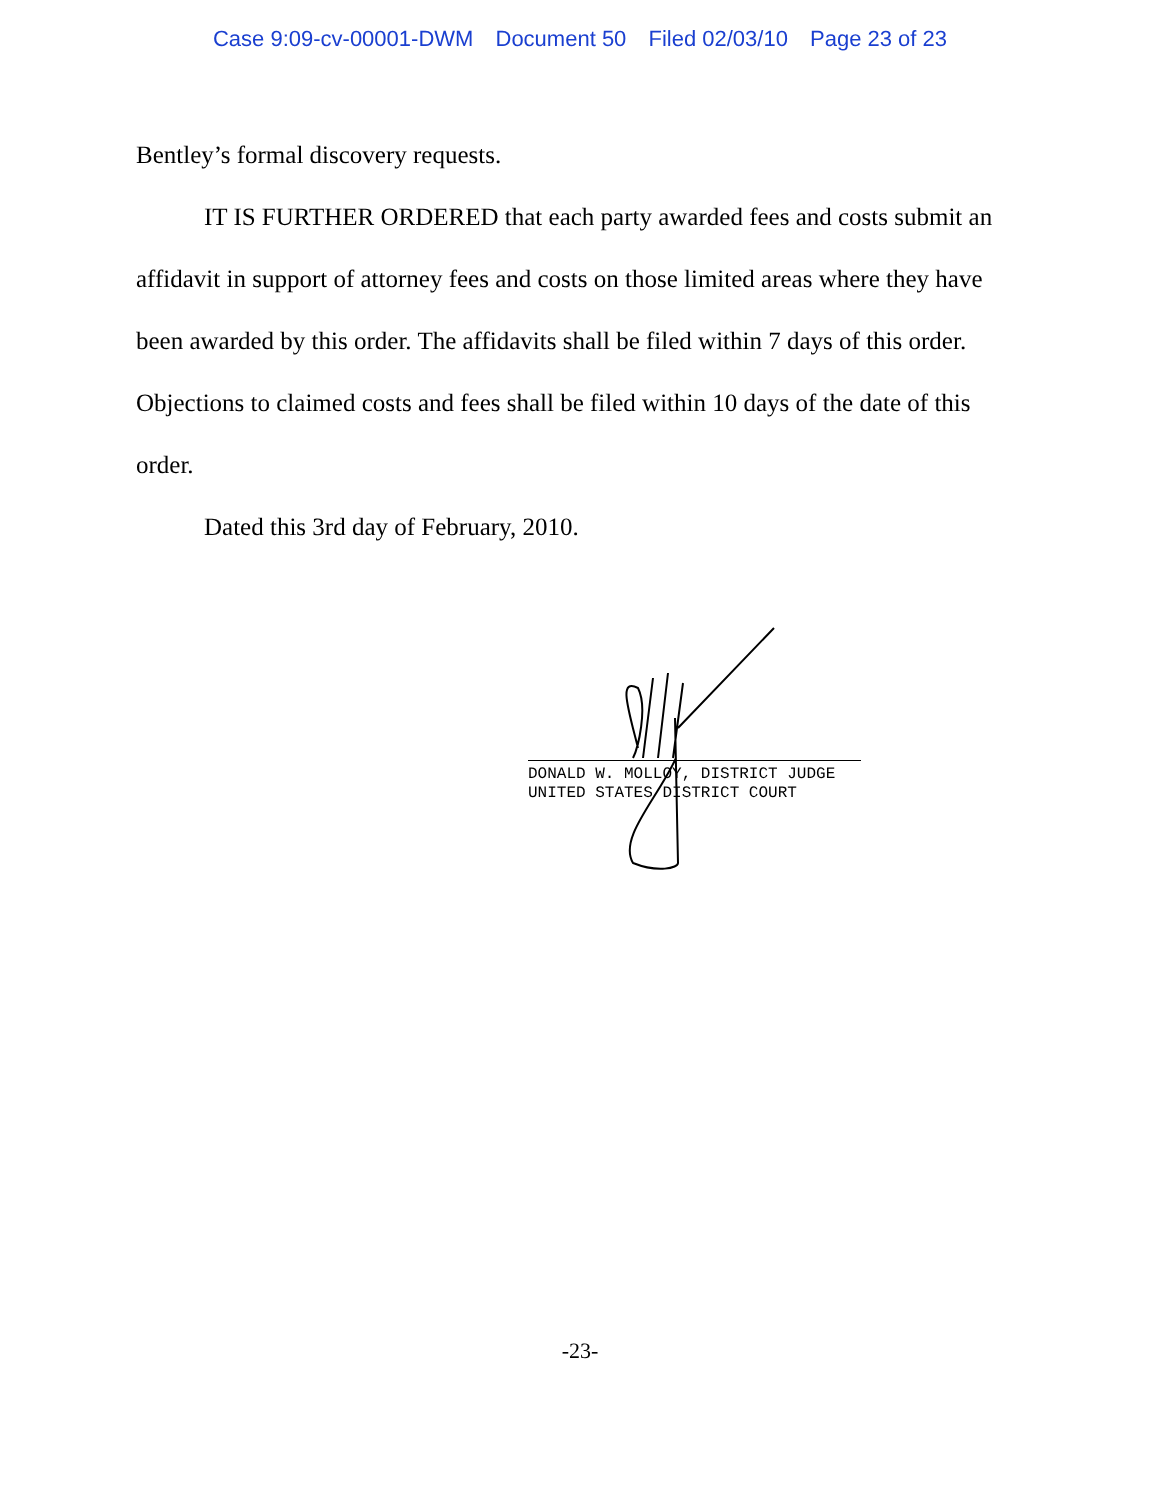Case 9:09-cv-00001-DWM Document 50 Filed 02/03/10 Page 23 of 23
Bentley’s formal discovery requests.
IT IS FURTHER ORDERED that each party awarded fees and costs submit an affidavit in support of attorney fees and costs on those limited areas where they have been awarded by this order. The affidavits shall be filed within 7 days of this order. Objections to claimed costs and fees shall be filed within 10 days of the date of this order.
Dated this 3rd day of February, 2010.
DONALD W. MOLLOY, DISTRICT JUDGE
UNITED STATES DISTRICT COURT
-23-